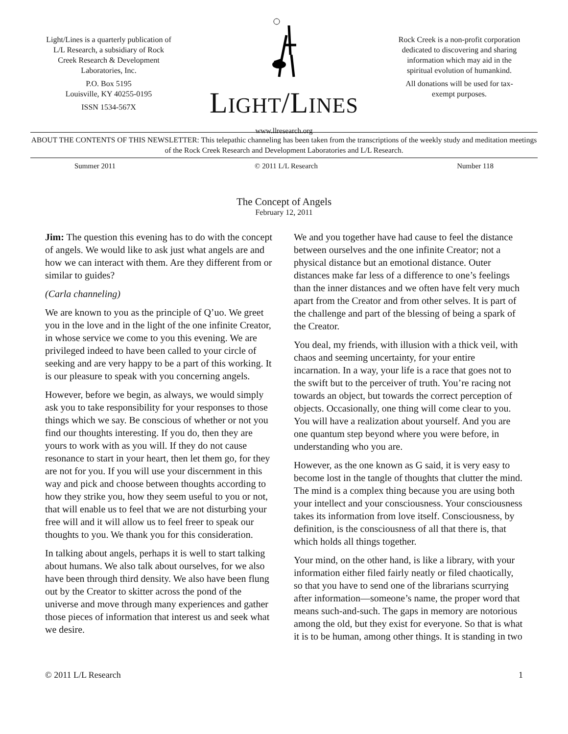Light/Lines is a quarterly publication of L/L Research, a subsidiary of Rock Creek Research & Development Laboratories, Inc.
P.O. Box 5195
Louisville, KY 40255-0195
ISSN 1534-567X
LIGHT/LINES
www.llresearch.org
Rock Creek is a non-profit corporation dedicated to discovering and sharing information which may aid in the spiritual evolution of humankind.
All donations will be used for tax-exempt purposes.
ABOUT THE CONTENTS OF THIS NEWSLETTER: This telepathic channeling has been taken from the transcriptions of the weekly study and meditation meetings of the Rock Creek Research and Development Laboratories and L/L Research.
Summer 2011 © 2011 L/L Research Number 118
The Concept of Angels
February 12, 2011
Jim: The question this evening has to do with the concept of angels. We would like to ask just what angels are and how we can interact with them. Are they different from or similar to guides?
(Carla channeling)
We are known to you as the principle of Q’uo. We greet you in the love and in the light of the one infinite Creator, in whose service we come to you this evening. We are privileged indeed to have been called to your circle of seeking and are very happy to be a part of this working. It is our pleasure to speak with you concerning angels.
However, before we begin, as always, we would simply ask you to take responsibility for your responses to those things which we say. Be conscious of whether or not you find our thoughts interesting. If you do, then they are yours to work with as you will. If they do not cause resonance to start in your heart, then let them go, for they are not for you. If you will use your discernment in this way and pick and choose between thoughts according to how they strike you, how they seem useful to you or not, that will enable us to feel that we are not disturbing your free will and it will allow us to feel freer to speak our thoughts to you. We thank you for this consideration.
In talking about angels, perhaps it is well to start talking about humans. We also talk about ourselves, for we also have been through third density. We also have been flung out by the Creator to skitter across the pond of the universe and move through many experiences and gather those pieces of information that interest us and seek what we desire.
We and you together have had cause to feel the distance between ourselves and the one infinite Creator; not a physical distance but an emotional distance. Outer distances make far less of a difference to one’s feelings than the inner distances and we often have felt very much apart from the Creator and from other selves. It is part of the challenge and part of the blessing of being a spark of the Creator.
You deal, my friends, with illusion with a thick veil, with chaos and seeming uncertainty, for your entire incarnation. In a way, your life is a race that goes not to the swift but to the perceiver of truth. You’re racing not towards an object, but towards the correct perception of objects. Occasionally, one thing will come clear to you. You will have a realization about yourself. And you are one quantum step beyond where you were before, in understanding who you are.
However, as the one known as G said, it is very easy to become lost in the tangle of thoughts that clutter the mind. The mind is a complex thing because you are using both your intellect and your consciousness. Your consciousness takes its information from love itself. Consciousness, by definition, is the consciousness of all that there is, that which holds all things together.
Your mind, on the other hand, is like a library, with your information either filed fairly neatly or filed chaotically, so that you have to send one of the librarians scurrying after information—someone’s name, the proper word that means such-and-such. The gaps in memory are notorious among the old, but they exist for everyone. So that is what it is to be human, among other things. It is standing in two
© 2011 L/L Research 1